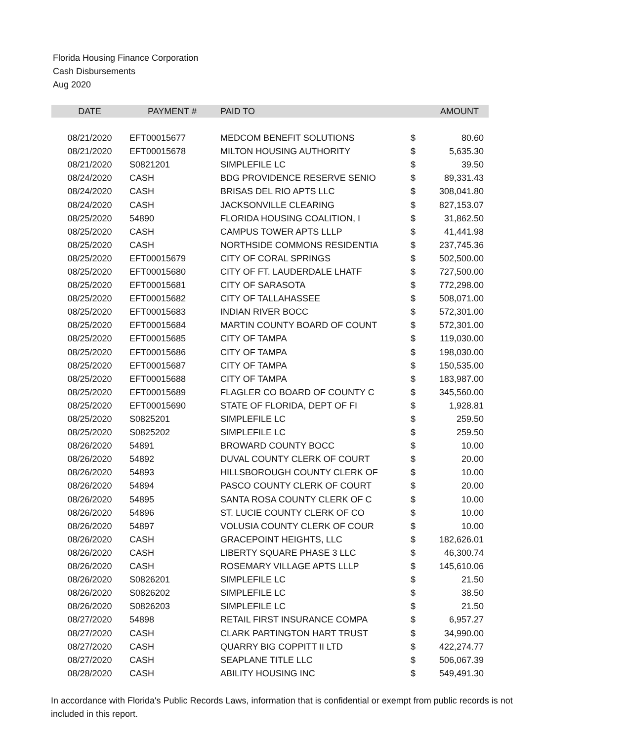Florida Housing Finance Corporation
Cash Disbursements
Aug 2020
| DATE | PAYMENT # | PAID TO | | AMOUNT |
| --- | --- | --- | --- | --- |
| 08/21/2020 | EFT00015677 | MEDCOM BENEFIT SOLUTIONS | $ | 80.60 |
| 08/21/2020 | EFT00015678 | MILTON HOUSING AUTHORITY | $ | 5,635.30 |
| 08/21/2020 | S0821201 | SIMPLEFILE LC | $ | 39.50 |
| 08/24/2020 | CASH | BDG PROVIDENCE RESERVE SENIO | $ | 89,331.43 |
| 08/24/2020 | CASH | BRISAS DEL RIO APTS LLC | $ | 308,041.80 |
| 08/24/2020 | CASH | JACKSONVILLE CLEARING | $ | 827,153.07 |
| 08/25/2020 | 54890 | FLORIDA HOUSING COALITION, I | $ | 31,862.50 |
| 08/25/2020 | CASH | CAMPUS TOWER APTS LLLP | $ | 41,441.98 |
| 08/25/2020 | CASH | NORTHSIDE COMMONS RESIDENTIA | $ | 237,745.36 |
| 08/25/2020 | EFT00015679 | CITY OF CORAL SPRINGS | $ | 502,500.00 |
| 08/25/2020 | EFT00015680 | CITY OF FT. LAUDERDALE LHATF | $ | 727,500.00 |
| 08/25/2020 | EFT00015681 | CITY OF SARASOTA | $ | 772,298.00 |
| 08/25/2020 | EFT00015682 | CITY OF TALLAHASSEE | $ | 508,071.00 |
| 08/25/2020 | EFT00015683 | INDIAN RIVER BOCC | $ | 572,301.00 |
| 08/25/2020 | EFT00015684 | MARTIN COUNTY BOARD OF COUNT | $ | 572,301.00 |
| 08/25/2020 | EFT00015685 | CITY OF TAMPA | $ | 119,030.00 |
| 08/25/2020 | EFT00015686 | CITY OF TAMPA | $ | 198,030.00 |
| 08/25/2020 | EFT00015687 | CITY OF TAMPA | $ | 150,535.00 |
| 08/25/2020 | EFT00015688 | CITY OF TAMPA | $ | 183,987.00 |
| 08/25/2020 | EFT00015689 | FLAGLER CO BOARD OF COUNTY C | $ | 345,560.00 |
| 08/25/2020 | EFT00015690 | STATE OF FLORIDA, DEPT OF FI | $ | 1,928.81 |
| 08/25/2020 | S0825201 | SIMPLEFILE LC | $ | 259.50 |
| 08/25/2020 | S0825202 | SIMPLEFILE LC | $ | 259.50 |
| 08/26/2020 | 54891 | BROWARD COUNTY BOCC | $ | 10.00 |
| 08/26/2020 | 54892 | DUVAL COUNTY CLERK OF COURT | $ | 20.00 |
| 08/26/2020 | 54893 | HILLSBOROUGH COUNTY CLERK OF | $ | 10.00 |
| 08/26/2020 | 54894 | PASCO COUNTY CLERK OF COURT | $ | 20.00 |
| 08/26/2020 | 54895 | SANTA ROSA COUNTY CLERK OF C | $ | 10.00 |
| 08/26/2020 | 54896 | ST. LUCIE COUNTY CLERK OF CO | $ | 10.00 |
| 08/26/2020 | 54897 | VOLUSIA COUNTY CLERK OF COUR | $ | 10.00 |
| 08/26/2020 | CASH | GRACEPOINT HEIGHTS, LLC | $ | 182,626.01 |
| 08/26/2020 | CASH | LIBERTY SQUARE PHASE 3 LLC | $ | 46,300.74 |
| 08/26/2020 | CASH | ROSEMARY VILLAGE APTS LLLP | $ | 145,610.06 |
| 08/26/2020 | S0826201 | SIMPLEFILE LC | $ | 21.50 |
| 08/26/2020 | S0826202 | SIMPLEFILE LC | $ | 38.50 |
| 08/26/2020 | S0826203 | SIMPLEFILE LC | $ | 21.50 |
| 08/27/2020 | 54898 | RETAIL FIRST INSURANCE COMPA | $ | 6,957.27 |
| 08/27/2020 | CASH | CLARK PARTINGTON HART TRUST | $ | 34,990.00 |
| 08/27/2020 | CASH | QUARRY BIG COPPITT II LTD | $ | 422,274.77 |
| 08/27/2020 | CASH | SEAPLANE TITLE LLC | $ | 506,067.39 |
| 08/28/2020 | CASH | ABILITY HOUSING INC | $ | 549,491.30 |
In accordance with Florida's Public Records Laws, information that is confidential or exempt from public records is not included in this report.